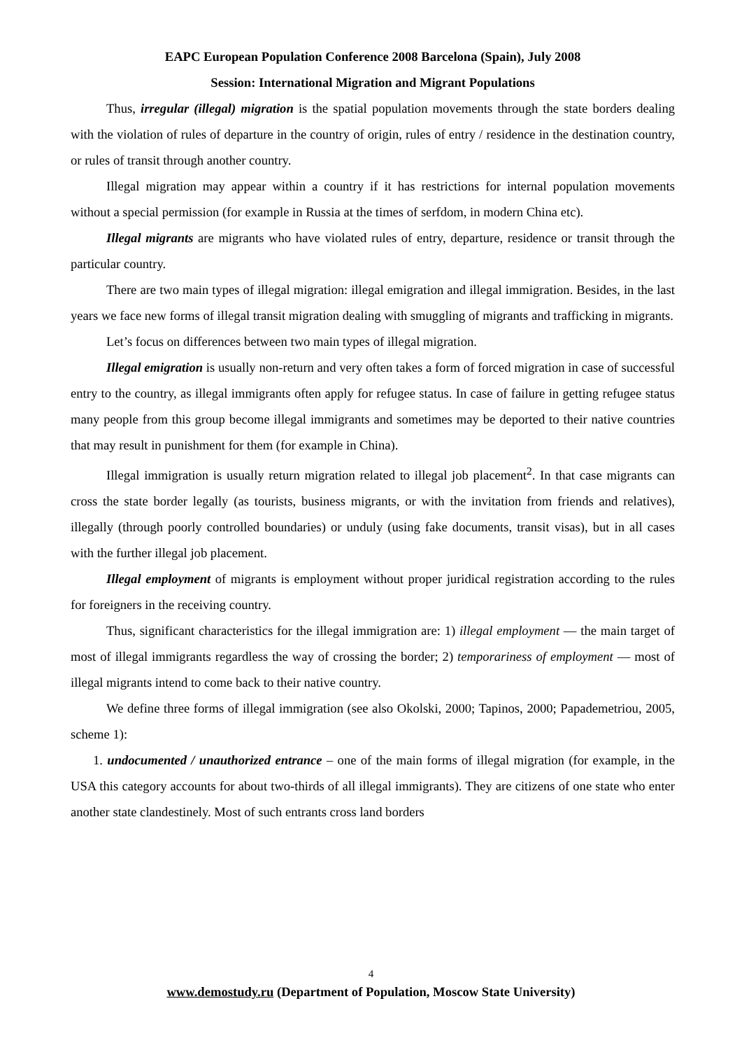EAPC European Population Conference 2008 Barcelona (Spain), July 2008
Session: International Migration and Migrant Populations
Thus, irregular (illegal) migration is the spatial population movements through the state borders dealing with the violation of rules of departure in the country of origin, rules of entry / residence in the destination country, or rules of transit through another country.
Illegal migration may appear within a country if it has restrictions for internal population movements without a special permission (for example in Russia at the times of serfdom, in modern China etc).
Illegal migrants are migrants who have violated rules of entry, departure, residence or transit through the particular country.
There are two main types of illegal migration: illegal emigration and illegal immigration. Besides, in the last years we face new forms of illegal transit migration dealing with smuggling of migrants and trafficking in migrants.
Let’s focus on differences between two main types of illegal migration.
Illegal emigration is usually non-return and very often takes a form of forced migration in case of successful entry to the country, as illegal immigrants often apply for refugee status. In case of failure in getting refugee status many people from this group become illegal immigrants and sometimes may be deported to their native countries that may result in punishment for them (for example in China).
Illegal immigration is usually return migration related to illegal job placement<sup>2</sup>. In that case migrants can cross the state border legally (as tourists, business migrants, or with the invitation from friends and relatives), illegally (through poorly controlled boundaries) or unduly (using fake documents, transit visas), but in all cases with the further illegal job placement.
Illegal employment of migrants is employment without proper juridical registration according to the rules for foreigners in the receiving country.
Thus, significant characteristics for the illegal immigration are: 1) illegal employment — the main target of most of illegal immigrants regardless the way of crossing the border; 2) temporariness of employment — most of illegal migrants intend to come back to their native country.
We define three forms of illegal immigration (see also Okolski, 2000; Tapinos, 2000; Papademetriou, 2005, scheme 1):
1. undocumented / unauthorized entrance – one of the main forms of illegal migration (for example, in the USA this category accounts for about two-thirds of all illegal immigrants). They are citizens of one state who enter another state clandestinely. Most of such entrants cross land borders
4
www.demostudy.ru (Department of Population, Moscow State University)